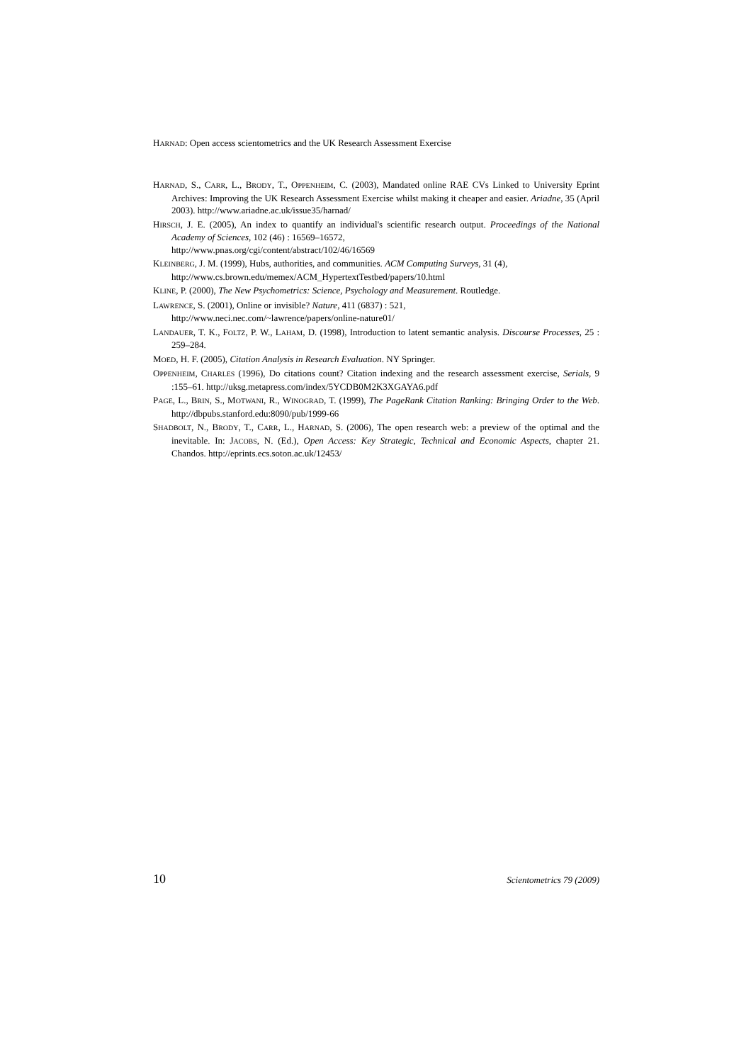HARNAD: Open access scientometrics and the UK Research Assessment Exercise
HARNAD, S., CARR, L., BRODY, T., OPPENHEIM, C. (2003), Mandated online RAE CVs Linked to University Eprint Archives: Improving the UK Research Assessment Exercise whilst making it cheaper and easier. Ariadne, 35 (April 2003). http://www.ariadne.ac.uk/issue35/harnad/
HIRSCH, J. E. (2005), An index to quantify an individual's scientific research output. Proceedings of the National Academy of Sciences, 102 (46) : 16569–16572,
http://www.pnas.org/cgi/content/abstract/102/46/16569
KLEINBERG, J. M. (1999), Hubs, authorities, and communities. ACM Computing Surveys, 31 (4),
http://www.cs.brown.edu/memex/ACM_HypertextTestbed/papers/10.html
KLINE, P. (2000), The New Psychometrics: Science, Psychology and Measurement. Routledge.
LAWRENCE, S. (2001), Online or invisible? Nature, 411 (6837) : 521,
http://www.neci.nec.com/~lawrence/papers/online-nature01/
LANDAUER, T. K., FOLTZ, P. W., LAHAM, D. (1998), Introduction to latent semantic analysis. Discourse Processes, 25 : 259–284.
MOED, H. F. (2005), Citation Analysis in Research Evaluation. NY Springer.
OPPENHEIM, CHARLES (1996), Do citations count? Citation indexing and the research assessment exercise, Serials, 9 :155–61. http://uksg.metapress.com/index/5YCDB0M2K3XGAYA6.pdf
PAGE, L., BRIN, S., MOTWANI, R., WINOGRAD, T. (1999), The PageRank Citation Ranking: Bringing Order to the Web. http://dbpubs.stanford.edu:8090/pub/1999-66
SHADBOLT, N., BRODY, T., CARR, L., HARNAD, S. (2006), The open research web: a preview of the optimal and the inevitable. In: JACOBS, N. (Ed.), Open Access: Key Strategic, Technical and Economic Aspects, chapter 21. Chandos. http://eprints.ecs.soton.ac.uk/12453/
10 Scientometrics 79 (2009)